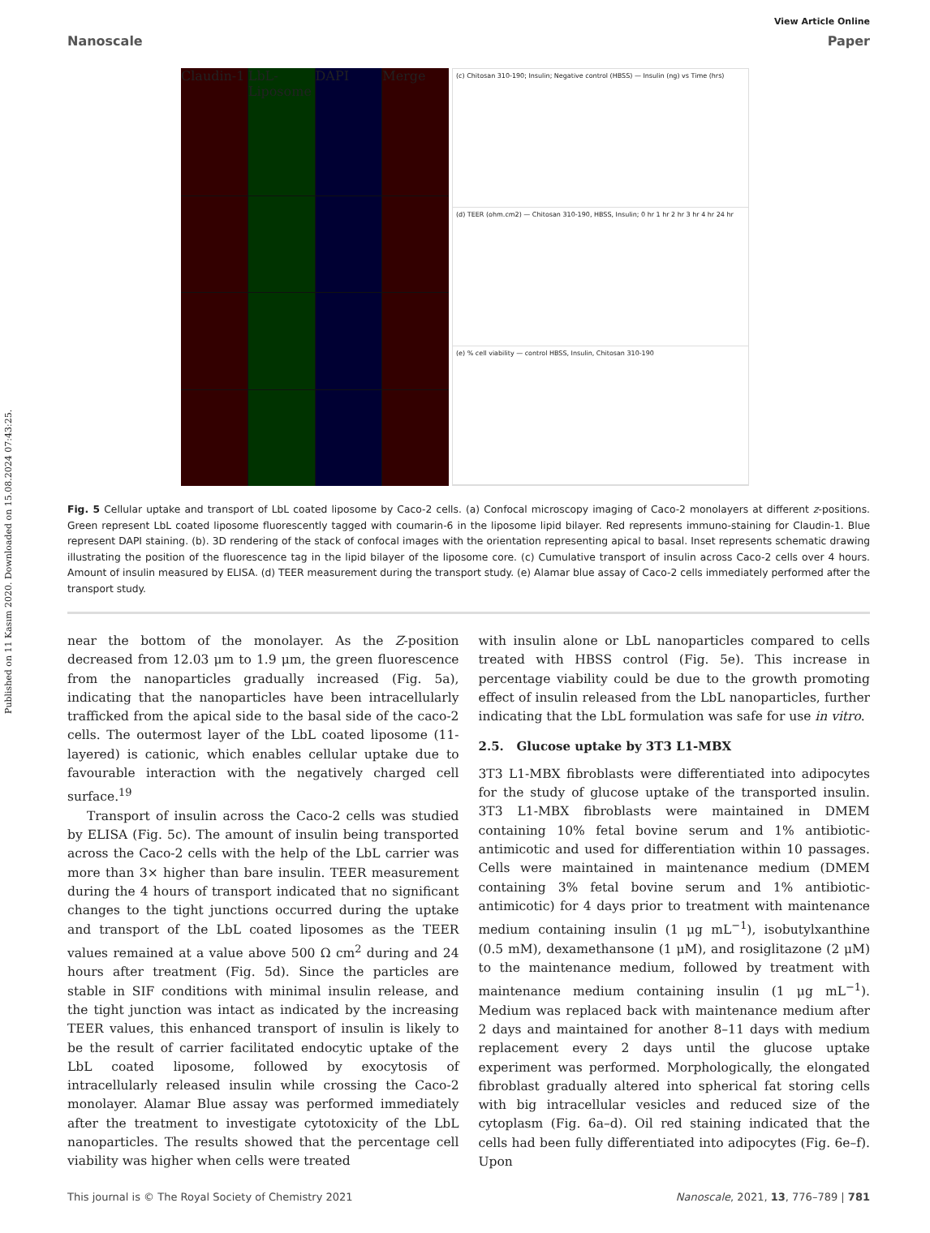Published on 11 Kasım 2020. Downloaded on 15.08.2024 07:43:25.
View Article Online
Nanoscale Paper
Claudin-1
LbL-Liposome
DAPI
Merge
(c) Chitosan 310-190; Insulin; Negative control (HBSS) — Insulin (ng) vs Time (hrs)
(d) TEER (ohm.cm2) — Chitosan 310-190, HBSS, Insulin; 0 hr 1 hr 2 hr 3 hr 4 hr 24 hr
(e) % cell viability — control HBSS, Insulin, Chitosan 310-190
Fig. 5 Cellular uptake and transport of LbL coated liposome by Caco-2 cells. (a) Confocal microscopy imaging of Caco-2 monolayers at different z-positions. Green represent LbL coated liposome fluorescently tagged with coumarin-6 in the liposome lipid bilayer. Red represents immuno-staining for Claudin-1. Blue represent DAPI staining. (b). 3D rendering of the stack of confocal images with the orientation representing apical to basal. Inset represents schematic drawing illustrating the position of the fluorescence tag in the lipid bilayer of the liposome core. (c) Cumulative transport of insulin across Caco-2 cells over 4 hours. Amount of insulin measured by ELISA. (d) TEER measurement during the transport study. (e) Alamar blue assay of Caco-2 cells immediately performed after the transport study.
near the bottom of the monolayer. As the Z-position decreased from 12.03 μm to 1.9 μm, the green fluorescence from the nanoparticles gradually increased (Fig. 5a), indicating that the nanoparticles have been intracellularly trafficked from the apical side to the basal side of the caco-2 cells. The outermost layer of the LbL coated liposome (11-layered) is cationic, which enables cellular uptake due to favourable interaction with the negatively charged cell surface.<sup>19</sup>
Transport of insulin across the Caco-2 cells was studied by ELISA (Fig. 5c). The amount of insulin being transported across the Caco-2 cells with the help of the LbL carrier was more than 3× higher than bare insulin. TEER measurement during the 4 hours of transport indicated that no significant changes to the tight junctions occurred during the uptake and transport of the LbL coated liposomes as the TEER values remained at a value above 500 Ω cm<sup>2</sup> during and 24 hours after treatment (Fig. 5d). Since the particles are stable in SIF conditions with minimal insulin release, and the tight junction was intact as indicated by the increasing TEER values, this enhanced transport of insulin is likely to be the result of carrier facilitated endocytic uptake of the LbL coated liposome, followed by exocytosis of intracellularly released insulin while crossing the Caco-2 monolayer. Alamar Blue assay was performed immediately after the treatment to investigate cytotoxicity of the LbL nanoparticles. The results showed that the percentage cell viability was higher when cells were treated
with insulin alone or LbL nanoparticles compared to cells treated with HBSS control (Fig. 5e). This increase in percentage viability could be due to the growth promoting effect of insulin released from the LbL nanoparticles, further indicating that the LbL formulation was safe for use in vitro.
2.5. Glucose uptake by 3T3 L1-MBX
3T3 L1-MBX fibroblasts were differentiated into adipocytes for the study of glucose uptake of the transported insulin. 3T3 L1-MBX fibroblasts were maintained in DMEM containing 10% fetal bovine serum and 1% antibiotic-antimicotic and used for differentiation within 10 passages. Cells were maintained in maintenance medium (DMEM containing 3% fetal bovine serum and 1% antibiotic-antimicotic) for 4 days prior to treatment with maintenance medium containing insulin (1 μg mL<sup>−1</sup>), isobutylxanthine (0.5 mM), dexamethansone (1 μM), and rosiglitazone (2 μM) to the maintenance medium, followed by treatment with maintenance medium containing insulin (1 μg mL<sup>−1</sup>). Medium was replaced back with maintenance medium after 2 days and maintained for another 8–11 days with medium replacement every 2 days until the glucose uptake experiment was performed. Morphologically, the elongated fibroblast gradually altered into spherical fat storing cells with big intracellular vesicles and reduced size of the cytoplasm (Fig. 6a–d). Oil red staining indicated that the cells had been fully differentiated into adipocytes (Fig. 6e–f). Upon
This journal is © The Royal Society of Chemistry 2021 Nanoscale, 2021, 13, 776–789 | 781